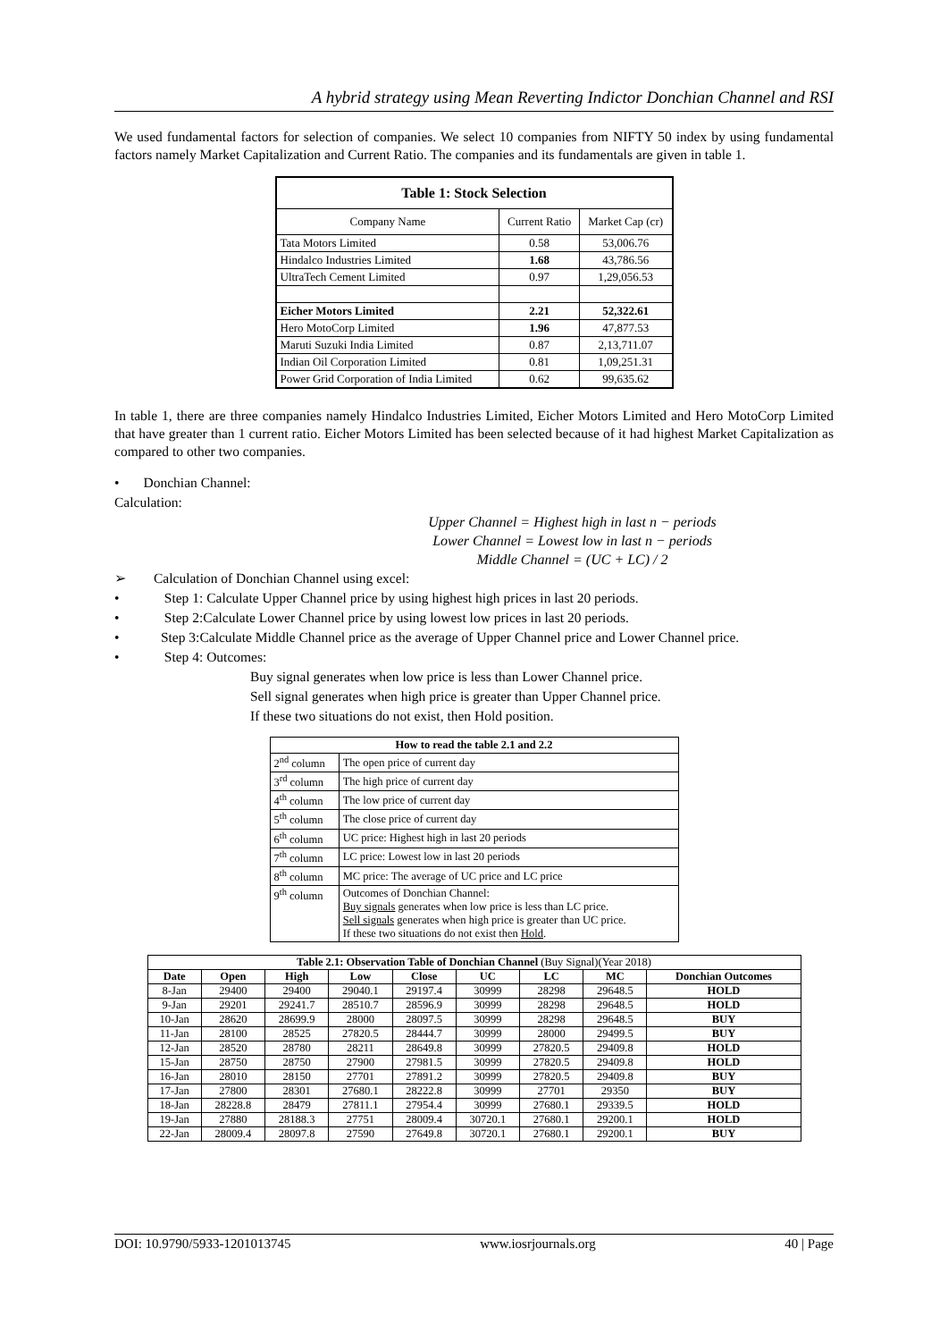A hybrid strategy using Mean Reverting Indictor Donchian Channel and RSI
We used fundamental factors for selection of companies. We select 10 companies from NIFTY 50 index by using fundamental factors namely Market Capitalization and Current Ratio. The companies and its fundamentals are given in table 1.
| Table 1: Stock Selection | | |
| --- | --- | --- |
| Company Name | Current Ratio | Market Cap (cr) |
| Tata Motors Limited | 0.58 | 53,006.76 |
| Hindalco Industries Limited | 1.68 | 43,786.56 |
| UltraTech Cement Limited | 0.97 | 1,29,056.53 |
| Eicher Motors Limited | 2.21 | 52,322.61 |
| Hero MotoCorp Limited | 1.96 | 47,877.53 |
| Maruti Suzuki India Limited | 0.87 | 2,13,711.07 |
| Indian Oil Corporation Limited | 0.81 | 1,09,251.31 |
| Power Grid Corporation of India Limited | 0.62 | 99,635.62 |
In table 1, there are three companies namely Hindalco Industries Limited, Eicher Motors Limited and Hero MotoCorp Limited that have greater than 1 current ratio. Eicher Motors Limited has been selected because of it had highest Market Capitalization as compared to other two companies.
• Donchian Channel:
Calculation:
Upper Channel = Highest high in last n − periods
Lower Channel = Lowest low in last n − periods
Middle Channel = (UC + LC) / 2
➢ Calculation of Donchian Channel using excel:
• Step 1: Calculate Upper Channel price by using highest high prices in last 20 periods.
• Step 2:Calculate Lower Channel price by using lowest low prices in last 20 periods.
• Step 3:Calculate Middle Channel price as the average of Upper Channel price and Lower Channel price.
• Step 4: Outcomes:
Buy signal generates when low price is less than Lower Channel price.
Sell signal generates when high price is greater than Upper Channel price.
If these two situations do not exist, then Hold position.
| How to read the table 2.1 and 2.2 | |
| --- | --- |
| 2<sup>nd</sup> column | The open price of current day |
| 3<sup>rd</sup> column | The high price of current day |
| 4<sup>th</sup> column | The low price of current day |
| 5<sup>th</sup> column | The close price of current day |
| 6<sup>th</sup> column | UC price: Highest high in last 20 periods |
| 7<sup>th</sup> column | LC price: Lowest low in last 20 periods |
| 8<sup>th</sup> column | MC price: The average of UC price and LC price |
| 9<sup>th</sup> column | Outcomes of Donchian Channel: Buy signals generates when low price is less than LC price. Sell signals generates when high price is greater than UC price. If these two situations do not exist then Hold . |
| Table 2.1: Observation Table of Donchian Channel (Buy Signal)(Year 2018) | | | | | | | | |
| Date | Open | High | Low | Close | UC | LC | MC | Donchian Outcomes |
| 8-Jan | 29400 | 29400 | 29040.1 | 29197.4 | 30999 | 28298 | 29648.5 | HOLD |
| 9-Jan | 29201 | 29241.7 | 28510.7 | 28596.9 | 30999 | 28298 | 29648.5 | HOLD |
| 10-Jan | 28620 | 28699.9 | 28000 | 28097.5 | 30999 | 28298 | 29648.5 | BUY |
| 11-Jan | 28100 | 28525 | 27820.5 | 28444.7 | 30999 | 28000 | 29499.5 | BUY |
| 12-Jan | 28520 | 28780 | 28211 | 28649.8 | 30999 | 27820.5 | 29409.8 | HOLD |
| 15-Jan | 28750 | 28750 | 27900 | 27981.5 | 30999 | 27820.5 | 29409.8 | HOLD |
| 16-Jan | 28010 | 28150 | 27701 | 27891.2 | 30999 | 27820.5 | 29409.8 | BUY |
| 17-Jan | 27800 | 28301 | 27680.1 | 28222.8 | 30999 | 27701 | 29350 | BUY |
| 18-Jan | 28228.8 | 28479 | 27811.1 | 27954.4 | 30999 | 27680.1 | 29339.5 | HOLD |
| 19-Jan | 27880 | 28188.3 | 27751 | 28009.4 | 30720.1 | 27680.1 | 29200.1 | HOLD |
| 22-Jan | 28009.4 | 28097.8 | 27590 | 27649.8 | 30720.1 | 27680.1 | 29200.1 | BUY |
DOI: 10.9790/5933-1201013745 www.iosrjournals.org 40 | Page